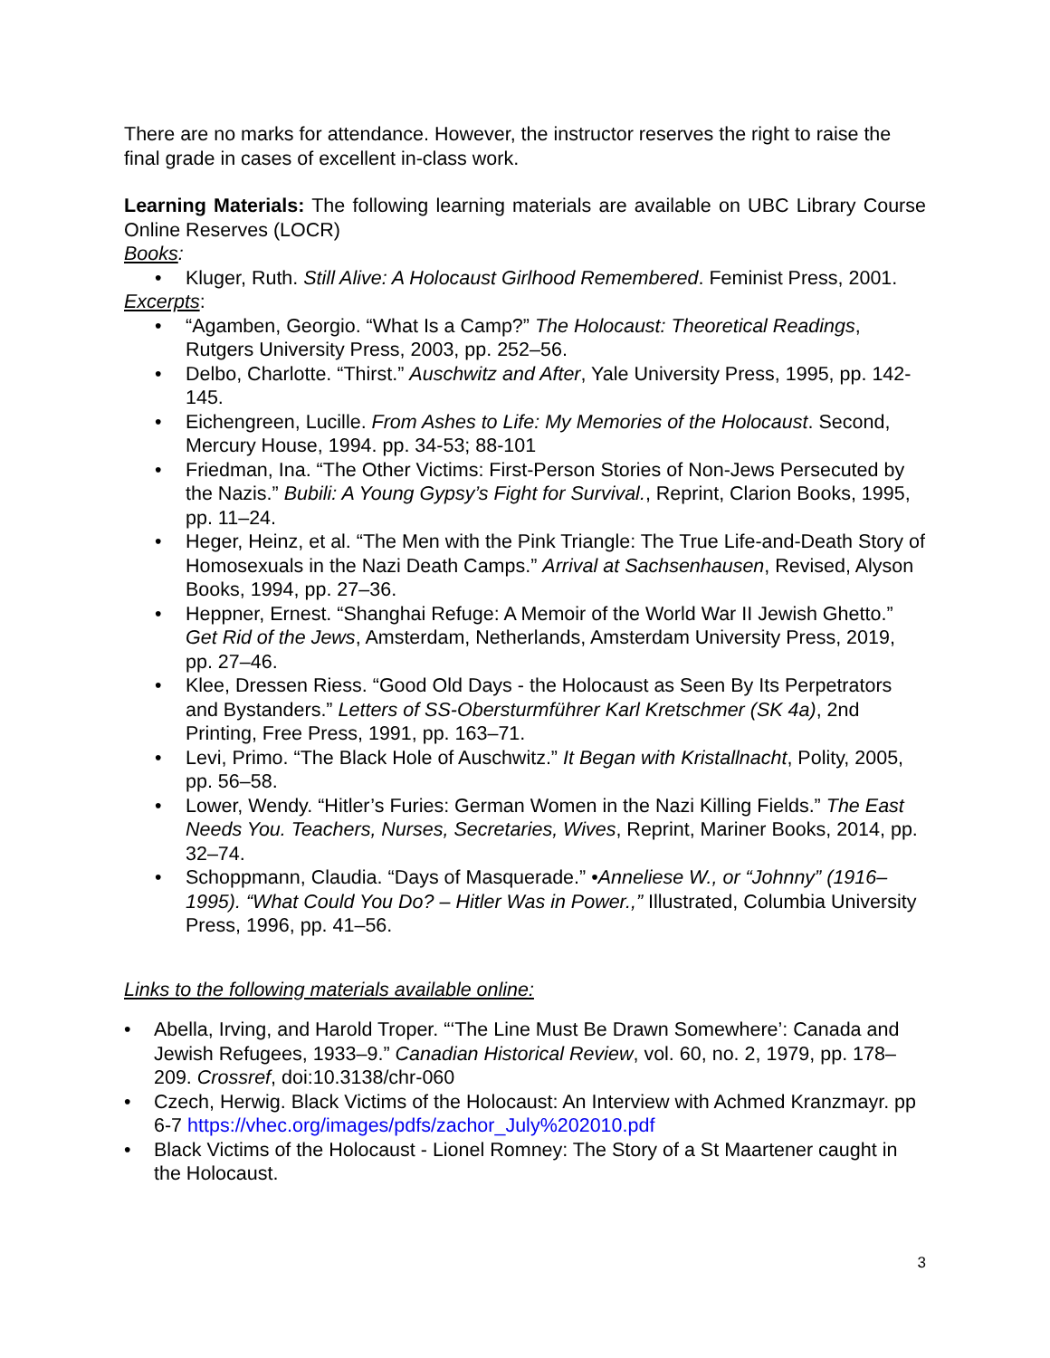There are no marks for attendance. However, the instructor reserves the right to raise the final grade in cases of excellent in-class work.
Learning Materials: The following learning materials are available on UBC Library Course Online Reserves (LOCR)
Books:
• Kluger, Ruth. Still Alive: A Holocaust Girlhood Remembered. Feminist Press, 2001.
Excerpts:
• “Agamben, Georgio. “What Is a Camp?” The Holocaust: Theoretical Readings, Rutgers University Press, 2003, pp. 252–56.
• Delbo, Charlotte. “Thirst.” Auschwitz and After, Yale University Press, 1995, pp. 142-145.
• Eichengreen, Lucille. From Ashes to Life: My Memories of the Holocaust. Second, Mercury House, 1994. pp. 34-53; 88-101
• Friedman, Ina. “The Other Victims: First-Person Stories of Non-Jews Persecuted by the Nazis.” Bubili: A Young Gypsy’s Fight for Survival., Reprint, Clarion Books, 1995, pp. 11–24.
• Heger, Heinz, et al. “The Men with the Pink Triangle: The True Life-and-Death Story of Homosexuals in the Nazi Death Camps.” Arrival at Sachsenhausen, Revised, Alyson Books, 1994, pp. 27–36.
• Heppner, Ernest. “Shanghai Refuge: A Memoir of the World War II Jewish Ghetto.” Get Rid of the Jews, Amsterdam, Netherlands, Amsterdam University Press, 2019, pp. 27–46.
• Klee, Dressen Riess. “Good Old Days - the Holocaust as Seen By Its Perpetrators and Bystanders.” Letters of SS-Obersturmführer Karl Kretschmer (SK 4a), 2nd Printing, Free Press, 1991, pp. 163–71.
• Levi, Primo. “The Black Hole of Auschwitz.” It Began with Kristallnacht, Polity, 2005, pp. 56–58.
• Lower, Wendy. “Hitler’s Furies: German Women in the Nazi Killing Fields.” The East Needs You. Teachers, Nurses, Secretaries, Wives, Reprint, Mariner Books, 2014, pp. 32–74.
• Schoppmann, Claudia. “Days of Masquerade.” •Anneliese W., or “Johnny” (1916–1995). “What Could You Do? – Hitler Was in Power.,” Illustrated, Columbia University Press, 1996, pp. 41–56.
Links to the following materials available online:
• Abella, Irving, and Harold Troper. “‘The Line Must Be Drawn Somewhere’: Canada and Jewish Refugees, 1933–9.” Canadian Historical Review, vol. 60, no. 2, 1979, pp. 178–209. Crossref, doi:10.3138/chr-060
• Czech, Herwig. Black Victims of the Holocaust: An Interview with Achmed Kranzmayr. pp 6-7 https://vhec.org/images/pdfs/zachor_July%202010.pdf
• Black Victims of the Holocaust - Lionel Romney: The Story of a St Maartener caught in the Holocaust.
3